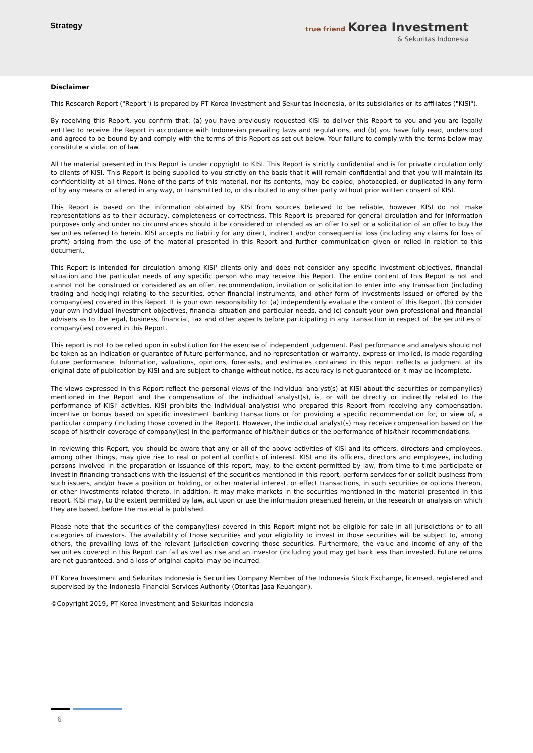Strategy
true friend Korea Investment
& Sekuritas Indonesia
Disclaimer
This Research Report ("Report") is prepared by PT Korea Investment and Sekuritas Indonesia, or its subsidiaries or its affiliates ("KISI").
By receiving this Report, you confirm that: (a) you have previously requested KISI to deliver this Report to you and you are legally entitled to receive the Report in accordance with Indonesian prevailing laws and regulations, and (b) you have fully read, understood and agreed to be bound by and comply with the terms of this Report as set out below. Your failure to comply with the terms below may constitute a violation of law.
All the material presented in this Report is under copyright to KISI. This Report is strictly confidential and is for private circulation only to clients of KISI. This Report is being supplied to you strictly on the basis that it will remain confidential and that you will maintain its confidentiality at all times. None of the parts of this material, nor its contents, may be copied, photocopied, or duplicated in any form of by any means or altered in any way, or transmitted to, or distributed to any other party without prior written consent of KISI.
This Report is based on the information obtained by KISI from sources believed to be reliable, however KISI do not make representations as to their accuracy, completeness or correctness. This Report is prepared for general circulation and for information purposes only and under no circumstances should it be considered or intended as an offer to sell or a solicitation of an offer to buy the securities referred to herein. KISI accepts no liability for any direct, indirect and/or consequential loss (including any claims for loss of profit) arising from the use of the material presented in this Report and further communication given or relied in relation to this document.
This Report is intended for circulation among KISI' clients only and does not consider any specific investment objectives, financial situation and the particular needs of any specific person who may receive this Report. The entire content of this Report is not and cannot not be construed or considered as an offer, recommendation, invitation or solicitation to enter into any transaction (including trading and hedging) relating to the securities, other financial instruments, and other form of investments issued or offered by the company(ies) covered in this Report. It is your own responsibility to: (a) independently evaluate the content of this Report, (b) consider your own individual investment objectives, financial situation and particular needs, and (c) consult your own professional and financial advisers as to the legal, business, financial, tax and other aspects before participating in any transaction in respect of the securities of company(ies) covered in this Report.
This report is not to be relied upon in substitution for the exercise of independent judgement. Past performance and analysis should not be taken as an indication or guarantee of future performance, and no representation or warranty, express or implied, is made regarding future performance. Information, valuations, opinions, forecasts, and estimates contained in this report reflects a judgment at its original date of publication by KISI and are subject to change without notice, its accuracy is not guaranteed or it may be incomplete.
The views expressed in this Report reflect the personal views of the individual analyst(s) at KISI about the securities or company(ies) mentioned in the Report and the compensation of the individual analyst(s), is, or will be directly or indirectly related to the performance of KISI' activities. KISI prohibits the individual analyst(s) who prepared this Report from receiving any compensation, incentive or bonus based on specific investment banking transactions or for providing a specific recommendation for, or view of, a particular company (including those covered in the Report). However, the individual analyst(s) may receive compensation based on the scope of his/their coverage of company(ies) in the performance of his/their duties or the performance of his/their recommendations.
In reviewing this Report, you should be aware that any or all of the above activities of KISI and its officers, directors and employees, among other things, may give rise to real or potential conflicts of interest. KISI and its officers, directors and employees, including persons involved in the preparation or issuance of this report, may, to the extent permitted by law, from time to time participate or invest in financing transactions with the issuer(s) of the securities mentioned in this report, perform services for or solicit business from such issuers, and/or have a position or holding, or other material interest, or effect transactions, in such securities or options thereon, or other investments related thereto. In addition, it may make markets in the securities mentioned in the material presented in this report. KISI may, to the extent permitted by law, act upon or use the information presented herein, or the research or analysis on which they are based, before the material is published.
Please note that the securities of the company(ies) covered in this Report might not be eligible for sale in all jurisdictions or to all categories of investors. The availability of those securities and your eligibility to invest in those securities will be subject to, among others, the prevailing laws of the relevant jurisdiction covering those securities. Furthermore, the value and income of any of the securities covered in this Report can fall as well as rise and an investor (including you) may get back less than invested. Future returns are not guaranteed, and a loss of original capital may be incurred.
PT Korea Investment and Sekuritas Indonesia is Securities Company Member of the Indonesia Stock Exchange, licensed, registered and supervised by the Indonesia Financial Services Authority (Otoritas Jasa Keuangan).
©Copyright 2019, PT Korea Investment and Sekuritas Indonesia
6